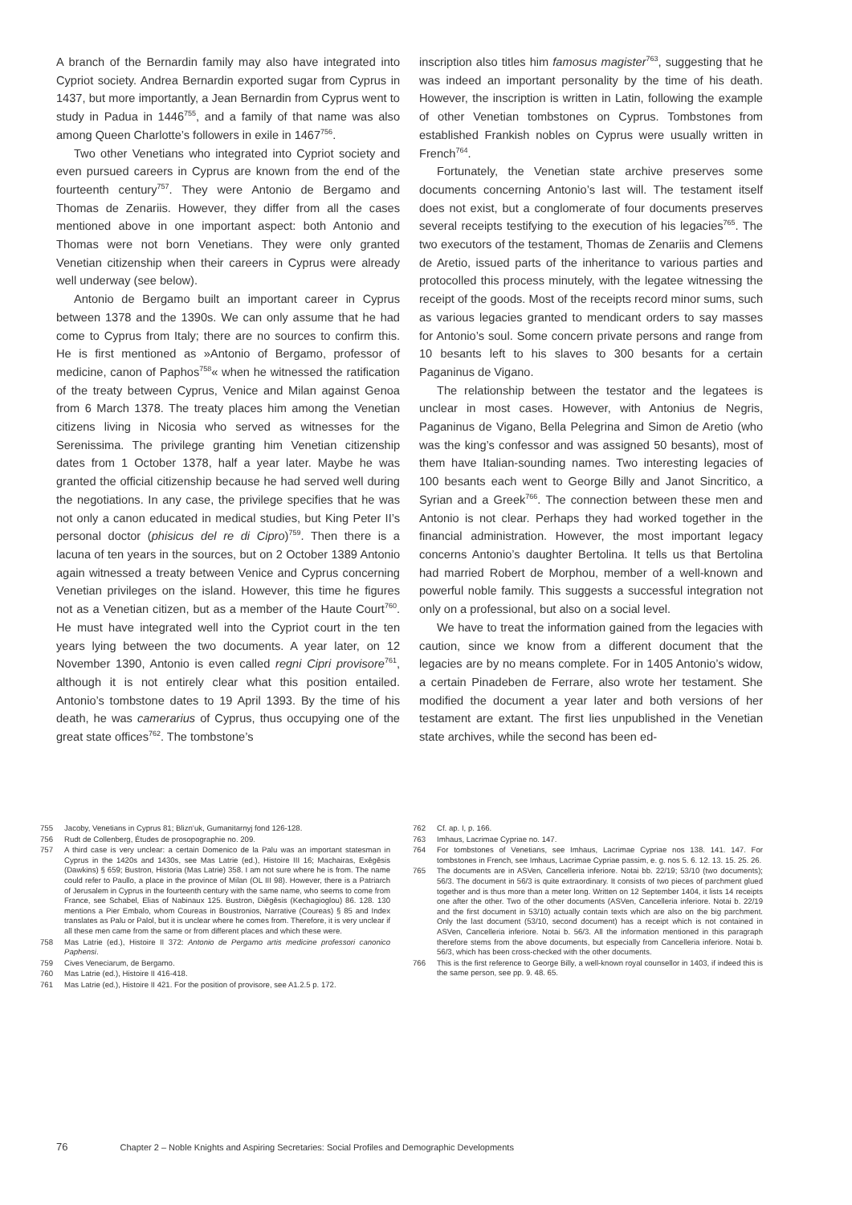A branch of the Bernardin family may also have integrated into Cypriot society. Andrea Bernardin exported sugar from Cyprus in 1437, but more importantly, a Jean Bernardin from Cyprus went to study in Padua in 1446<sup>755</sup>, and a family of that name was also among Queen Charlotte’s followers in exile in 1467<sup>756</sup>.
Two other Venetians who integrated into Cypriot society and even pursued careers in Cyprus are known from the end of the fourteenth century<sup>757</sup>. They were Antonio de Bergamo and Thomas de Zenariis. However, they differ from all the cases mentioned above in one important aspect: both Antonio and Thomas were not born Venetians. They were only granted Venetian citizenship when their careers in Cyprus were already well underway (see below).
Antonio de Bergamo built an important career in Cyprus between 1378 and the 1390s. We can only assume that he had come to Cyprus from Italy; there are no sources to confirm this. He is first mentioned as »Antonio of Bergamo, professor of medicine, canon of Paphos<sup>758</sup>« when he witnessed the ratification of the treaty between Cyprus, Venice and Milan against Genoa from 6 March 1378. The treaty places him among the Venetian citizens living in Nicosia who served as witnesses for the Serenissima. The privilege granting him Venetian citizenship dates from 1 October 1378, half a year later. Maybe he was granted the official citizenship because he had served well during the negotiations. In any case, the privilege specifies that he was not only a canon educated in medical studies, but King Peter II’s personal doctor (phisicus del re di Cipro)<sup>759</sup>. Then there is a lacuna of ten years in the sources, but on 2 October 1389 Antonio again witnessed a treaty between Venice and Cyprus concerning Venetian privileges on the island. However, this time he figures not as a Venetian citizen, but as a member of the Haute Court<sup>760</sup>. He must have integrated well into the Cypriot court in the ten years lying between the two documents. A year later, on 12 November 1390, Antonio is even called regni Cipri provisore<sup>761</sup>, although it is not entirely clear what this position entailed. Antonio’s tombstone dates to 19 April 1393. By the time of his death, he was camerarius of Cyprus, thus occupying one of the great state offices<sup>762</sup>. The tombstone’s
inscription also titles him famosus magister<sup>763</sup>, suggesting that he was indeed an important personality by the time of his death. However, the inscription is written in Latin, following the example of other Venetian tombstones on Cyprus. Tombstones from established Frankish nobles on Cyprus were usually written in French<sup>764</sup>.
Fortunately, the Venetian state archive preserves some documents concerning Antonio’s last will. The testament itself does not exist, but a conglomerate of four documents preserves several receipts testifying to the execution of his legacies<sup>765</sup>. The two executors of the testament, Thomas de Zenariis and Clemens de Aretio, issued parts of the inheritance to various parties and protocolled this process minutely, with the legatee witnessing the receipt of the goods. Most of the receipts record minor sums, such as various legacies granted to mendicant orders to say masses for Antonio’s soul. Some concern private persons and range from 10 besants left to his slaves to 300 besants for a certain Paganinus de Vigano.
The relationship between the testator and the legatees is unclear in most cases. However, with Antonius de Negris, Paganinus de Vigano, Bella Pelegrina and Simon de Aretio (who was the king’s confessor and was assigned 50 besants), most of them have Italian-sounding names. Two interesting legacies of 100 besants each went to George Billy and Janot Sincritico, a Syrian and a Greek<sup>766</sup>. The connection between these men and Antonio is not clear. Perhaps they had worked together in the financial administration. However, the most important legacy concerns Antonio’s daughter Bertolina. It tells us that Bertolina had married Robert de Morphou, member of a well-known and powerful noble family. This suggests a successful integration not only on a professional, but also on a social level.
We have to treat the information gained from the legacies with caution, since we know from a different document that the legacies are by no means complete. For in 1405 Antonio’s widow, a certain Pinadeben de Ferrare, also wrote her testament. She modified the document a year later and both versions of her testament are extant. The first lies unpublished in the Venetian state archives, while the second has been ed-
755 Jacoby, Venetians in Cyprus 81; Blizn‘uk, Gumanitarnyj fond 126-128.
756 Rudt de Collenberg, Études de prosopographie no. 209.
757 A third case is very unclear: a certain Domenico de la Palu was an important statesman in Cyprus in the 1420s and 1430s, see Mas Latrie (ed.), Histoire III 16; Machairas, Exēgēsis (Dawkins) § 659; Bustron, Historia (Mas Latrie) 358. I am not sure where he is from. The name could refer to Paullo, a place in the province of Milan (OL III 98). However, there is a Patriarch of Jerusalem in Cyprus in the fourteenth century with the same name, who seems to come from France, see Schabel, Elias of Nabinaux 125. Bustron, Diēgēsis (Kechagioglou) 86. 128. 130 mentions a Pier Embalo, whom Coureas in Boustronios, Narrative (Coureas) § 85 and Index translates as Palu or Palol, but it is unclear where he comes from. Therefore, it is very unclear if all these men came from the same or from different places and which these were.
758 Mas Latrie (ed.), Histoire II 372: Antonio de Pergamo artis medicine professori canonico Paphensi.
759 Cives Veneciarum, de Bergamo.
760 Mas Latrie (ed.), Histoire II 416-418.
761 Mas Latrie (ed.), Histoire II 421. For the position of provisore, see A1.2.5 p. 172.
762 Cf. ap. I, p. 166.
763 Imhaus, Lacrimae Cypriae no. 147.
764 For tombstones of Venetians, see Imhaus, Lacrimae Cypriae nos 138. 141. 147. For tombstones in French, see Imhaus, Lacrimae Cypriae passim, e. g. nos 5. 6. 12. 13. 15. 25. 26.
765 The documents are in ASVen, Cancelleria inferiore. Notai bb. 22/19; 53/10 (two documents); 56/3. The document in 56/3 is quite extraordinary. It consists of two pieces of parchment glued together and is thus more than a meter long. Written on 12 September 1404, it lists 14 receipts one after the other. Two of the other documents (ASVen, Cancelleria inferiore. Notai b. 22/19 and the first document in 53/10) actually contain texts which are also on the big parchment. Only the last document (53/10, second document) has a receipt which is not contained in ASVen, Cancelleria inferiore. Notai b. 56/3. All the information mentioned in this paragraph therefore stems from the above documents, but especially from Cancelleria inferiore. Notai b. 56/3, which has been cross-checked with the other documents.
766 This is the first reference to George Billy, a well-known royal counsellor in 1403, if indeed this is the same person, see pp. 9. 48. 65.
76 Chapter 2 – Noble Knights and Aspiring Secretaries: Social Profiles and Demographic Developments